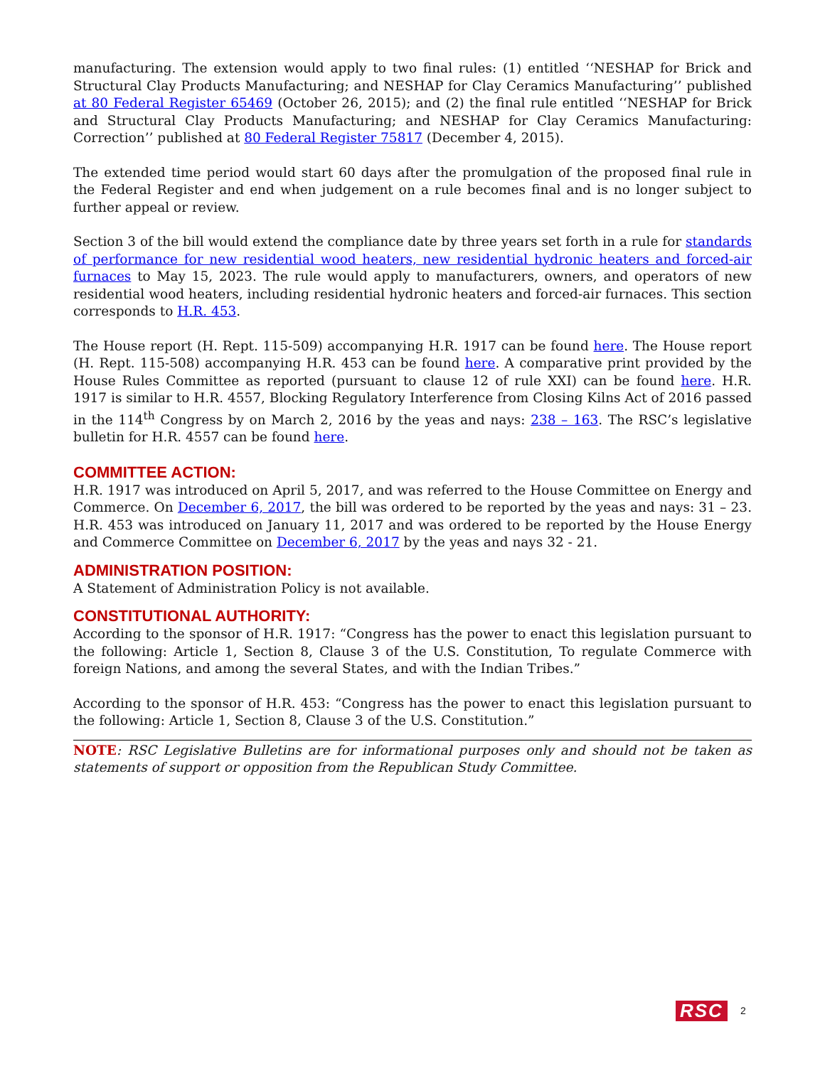manufacturing. The extension would apply to two final rules: (1) entitled ‘‘NESHAP for Brick and Structural Clay Products Manufacturing; and NESHAP for Clay Ceramics Manufacturing’’ published at 80 Federal Register 65469 (October 26, 2015); and (2) the final rule entitled ‘‘NESHAP for Brick and Structural Clay Products Manufacturing; and NESHAP for Clay Ceramics Manufacturing: Correction’’ published at 80 Federal Register 75817 (December 4, 2015).
The extended time period would start 60 days after the promulgation of the proposed final rule in the Federal Register and end when judgement on a rule becomes final and is no longer subject to further appeal or review.
Section 3 of the bill would extend the compliance date by three years set forth in a rule for standards of performance for new residential wood heaters, new residential hydronic heaters and forced-air furnaces to May 15, 2023. The rule would apply to manufacturers, owners, and operators of new residential wood heaters, including residential hydronic heaters and forced-air furnaces. This section corresponds to H.R. 453.
The House report (H. Rept. 115-509) accompanying H.R. 1917 can be found here. The House report (H. Rept. 115-508) accompanying H.R. 453 can be found here. A comparative print provided by the House Rules Committee as reported (pursuant to clause 12 of rule XXI) can be found here. H.R. 1917 is similar to H.R. 4557, Blocking Regulatory Interference from Closing Kilns Act of 2016 passed in the 114<sup>th</sup> Congress by on March 2, 2016 by the yeas and nays: 238 – 163. The RSC’s legislative bulletin for H.R. 4557 can be found here.
COMMITTEE ACTION:
H.R. 1917 was introduced on April 5, 2017, and was referred to the House Committee on Energy and Commerce. On December 6, 2017, the bill was ordered to be reported by the yeas and nays: 31 – 23. H.R. 453 was introduced on January 11, 2017 and was ordered to be reported by the House Energy and Commerce Committee on December 6, 2017 by the yeas and nays 32 - 21.
ADMINISTRATION POSITION:
A Statement of Administration Policy is not available.
CONSTITUTIONAL AUTHORITY:
According to the sponsor of H.R. 1917: “Congress has the power to enact this legislation pursuant to the following: Article 1, Section 8, Clause 3 of the U.S. Constitution, To regulate Commerce with foreign Nations, and among the several States, and with the Indian Tribes.”
According to the sponsor of H.R. 453: “Congress has the power to enact this legislation pursuant to the following: Article 1, Section 8, Clause 3 of the U.S. Constitution.”
NOTE: RSC Legislative Bulletins are for informational purposes only and should not be taken as statements of support or opposition from the Republican Study Committee.
RSC 2